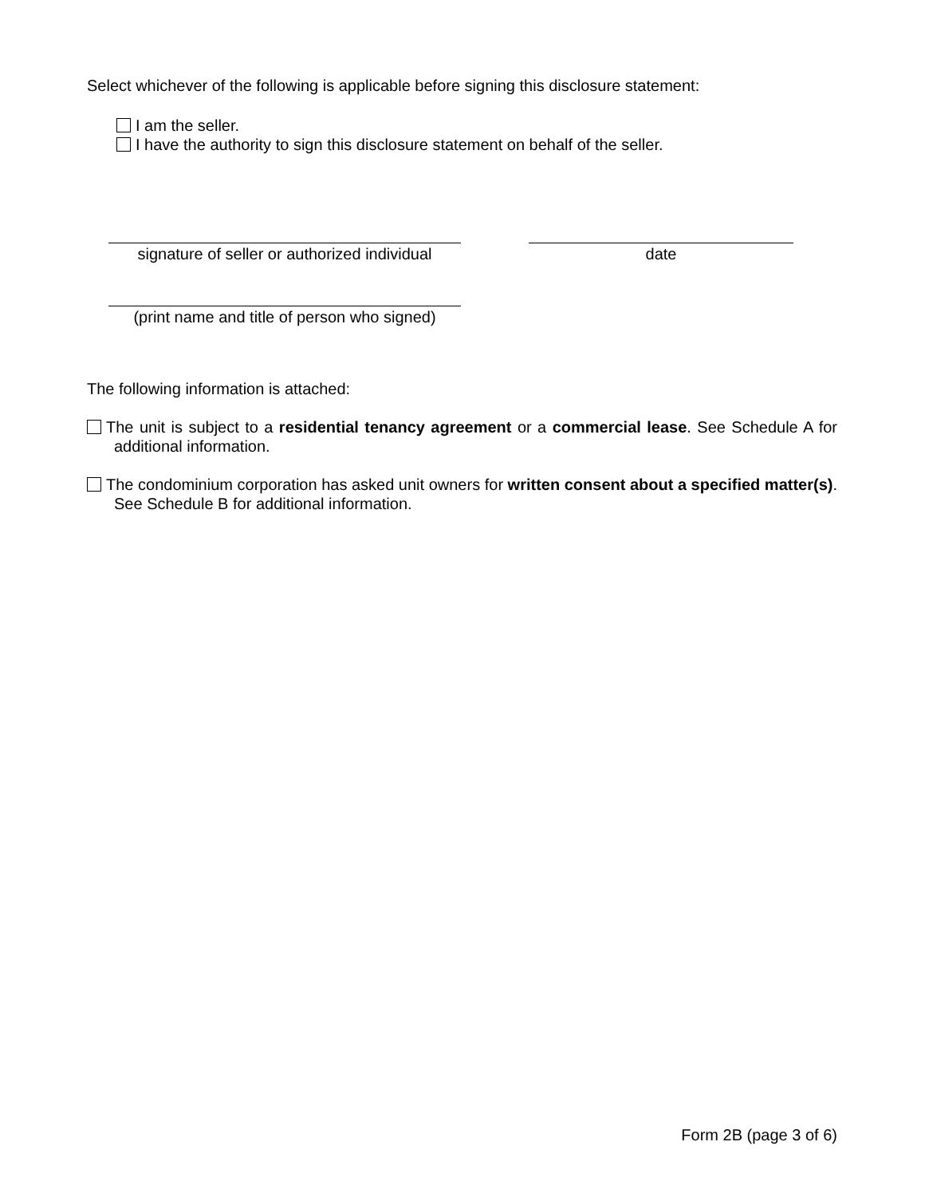Select whichever of the following is applicable before signing this disclosure statement:
I am the seller.
I have the authority to sign this disclosure statement on behalf of the seller.
signature of seller or authorized individual
date
(print name and title of person who signed)
The following information is attached:
The unit is subject to a residential tenancy agreement or a commercial lease. See Schedule A for additional information.
The condominium corporation has asked unit owners for written consent about a specified matter(s). See Schedule B for additional information.
Form 2B (page 3 of 6)